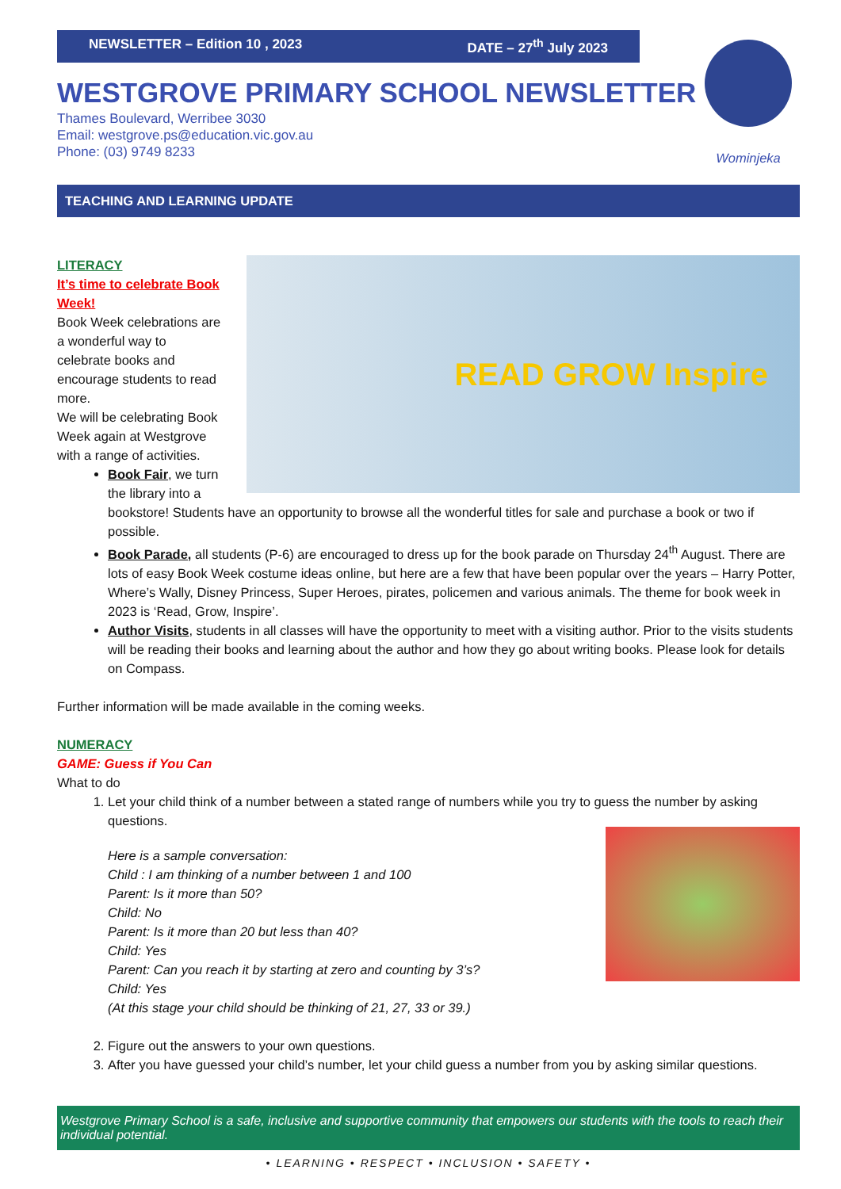NEWSLETTER – Edition 10 , 2023 DATE – 27<sup>th</sup> July 2023
WESTGROVE PRIMARY SCHOOL NEWSLETTER
Thames Boulevard, Werribee 3030
Email: westgrove.ps@education.vic.gov.au
Phone: (03) 9749 8233
Wominjeka
TEACHING AND LEARNING UPDATE
READ GROW Inspire
LITERACY
It’s time to celebrate Book Week!
Book Week celebrations are a wonderful way to celebrate books and encourage students to read more.
We will be celebrating Book Week again at Westgrove with a range of activities.
Book Fair, we turn the library into a bookstore! Students have an opportunity to browse all the wonderful titles for sale and purchase a book or two if possible.
Book Parade, all students (P-6) are encouraged to dress up for the book parade on Thursday 24<sup>th</sup> August. There are lots of easy Book Week costume ideas online, but here are a few that have been popular over the years – Harry Potter, Where’s Wally, Disney Princess, Super Heroes, pirates, policemen and various animals. The theme for book week in 2023 is ‘Read, Grow, Inspire’.
Author Visits, students in all classes will have the opportunity to meet with a visiting author. Prior to the visits students will be reading their books and learning about the author and how they go about writing books. Please look for details on Compass.
Further information will be made available in the coming weeks.
NUMERACY
GAME: Guess if You Can
What to do
1. Let your child think of a number between a stated range of numbers while you try to guess the number by asking questions.
Here is a sample conversation:
Child : I am thinking of a number between 1 and 100
Parent: Is it more than 50?
Child: No
Parent: Is it more than 20 but less than 40?
Child: Yes
Parent: Can you reach it by starting at zero and counting by 3’s?
Child: Yes
(At this stage your child should be thinking of 21, 27, 33 or 39.)
2. Figure out the answers to your own questions.
3. After you have guessed your child’s number, let your child guess a number from you by asking similar questions.
Westgrove Primary School is a safe, inclusive and supportive community that empowers our students with the tools to reach their individual potential.
• LEARNING • RESPECT • INCLUSION • SAFETY •